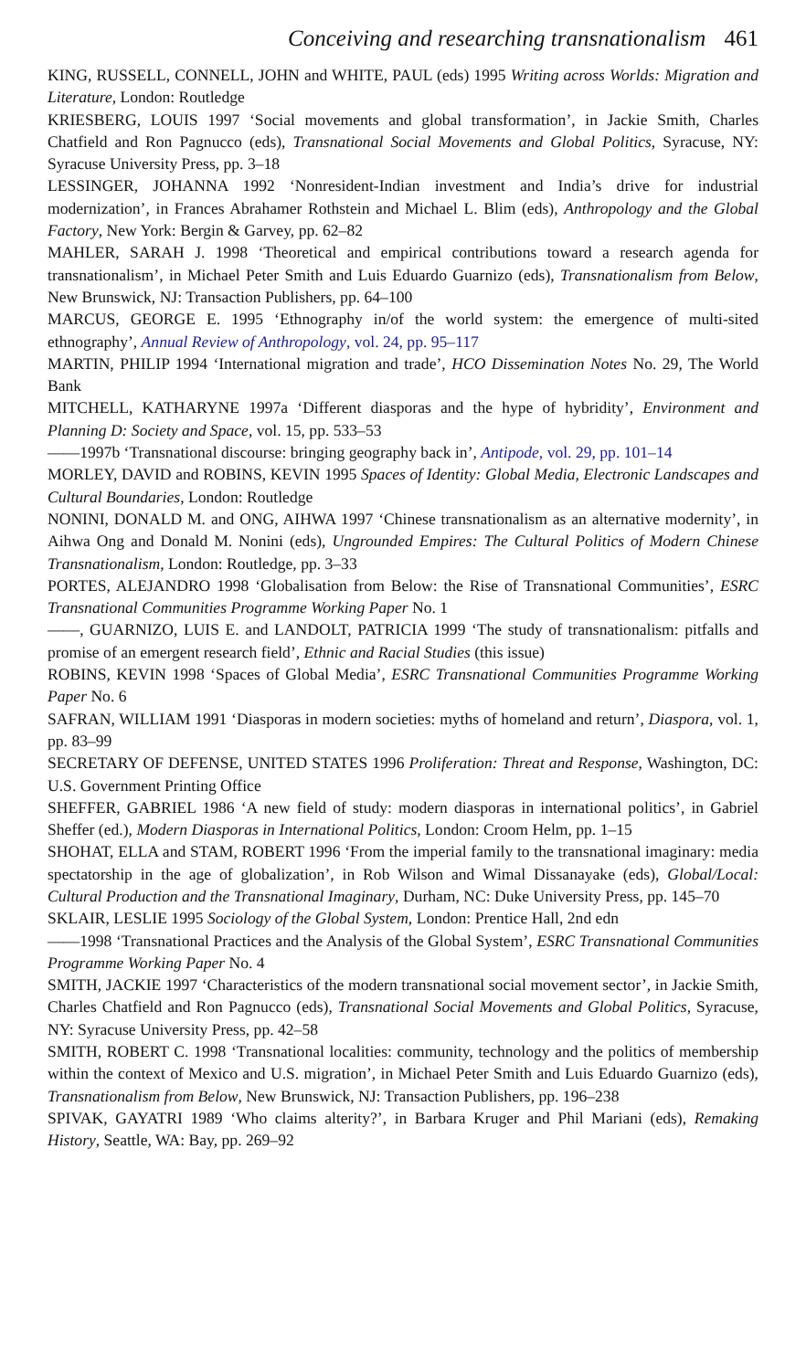Conceiving and researching transnationalism 461
KING, RUSSELL, CONNELL, JOHN and WHITE, PAUL (eds) 1995 Writing across Worlds: Migration and Literature, London: Routledge
KRIESBERG, LOUIS 1997 ‘Social movements and global transformation’, in Jackie Smith, Charles Chatfield and Ron Pagnucco (eds), Transnational Social Movements and Global Politics, Syracuse, NY: Syracuse University Press, pp. 3–18
LESSINGER, JOHANNA 1992 ‘Nonresident-Indian investment and India’s drive for industrial modernization’, in Frances Abrahamer Rothstein and Michael L. Blim (eds), Anthropology and the Global Factory, New York: Bergin & Garvey, pp. 62–82
MAHLER, SARAH J. 1998 ‘Theoretical and empirical contributions toward a research agenda for transnationalism’, in Michael Peter Smith and Luis Eduardo Guarnizo (eds), Transnationalism from Below, New Brunswick, NJ: Transaction Publishers, pp. 64–100
MARCUS, GEORGE E. 1995 ‘Ethnography in/of the world system: the emergence of multi-sited ethnography’, Annual Review of Anthropology, vol. 24, pp. 95–117
MARTIN, PHILIP 1994 ‘International migration and trade’, HCO Dissemination Notes No. 29, The World Bank
MITCHELL, KATHARYNE 1997a ‘Different diasporas and the hype of hybridity’, Environment and Planning D: Society and Space, vol. 15, pp. 533–53
——1997b ‘Transnational discourse: bringing geography back in’, Antipode, vol. 29, pp. 101–14
MORLEY, DAVID and ROBINS, KEVIN 1995 Spaces of Identity: Global Media, Electronic Landscapes and Cultural Boundaries, London: Routledge
NONINI, DONALD M. and ONG, AIHWA 1997 ‘Chinese transnationalism as an alternative modernity’, in Aihwa Ong and Donald M. Nonini (eds), Ungrounded Empires: The Cultural Politics of Modern Chinese Transnationalism, London: Routledge, pp. 3–33
PORTES, ALEJANDRO 1998 ‘Globalisation from Below: the Rise of Transnational Communities’, ESRC Transnational Communities Programme Working Paper No. 1
——, GUARNIZO, LUIS E. and LANDOLT, PATRICIA 1999 ‘The study of transnationalism: pitfalls and promise of an emergent research field’, Ethnic and Racial Studies (this issue)
ROBINS, KEVIN 1998 ‘Spaces of Global Media’, ESRC Transnational Communities Programme Working Paper No. 6
SAFRAN, WILLIAM 1991 ‘Diasporas in modern societies: myths of homeland and return’, Diaspora, vol. 1, pp. 83–99
SECRETARY OF DEFENSE, UNITED STATES 1996 Proliferation: Threat and Response, Washington, DC: U.S. Government Printing Office
SHEFFER, GABRIEL 1986 ‘A new field of study: modern diasporas in international politics’, in Gabriel Sheffer (ed.), Modern Diasporas in International Politics, London: Croom Helm, pp. 1–15
SHOHAT, ELLA and STAM, ROBERT 1996 ‘From the imperial family to the transnational imaginary: media spectatorship in the age of globalization’, in Rob Wilson and Wimal Dissanayake (eds), Global/Local: Cultural Production and the Transnational Imaginary, Durham, NC: Duke University Press, pp. 145–70
SKLAIR, LESLIE 1995 Sociology of the Global System, London: Prentice Hall, 2nd edn
——1998 ‘Transnational Practices and the Analysis of the Global System’, ESRC Transnational Communities Programme Working Paper No. 4
SMITH, JACKIE 1997 ‘Characteristics of the modern transnational social movement sector’, in Jackie Smith, Charles Chatfield and Ron Pagnucco (eds), Transnational Social Movements and Global Politics, Syracuse, NY: Syracuse University Press, pp. 42–58
SMITH, ROBERT C. 1998 ‘Transnational localities: community, technology and the politics of membership within the context of Mexico and U.S. migration’, in Michael Peter Smith and Luis Eduardo Guarnizo (eds), Transnationalism from Below, New Brunswick, NJ: Transaction Publishers, pp. 196–238
SPIVAK, GAYATRI 1989 ‘Who claims alterity?’, in Barbara Kruger and Phil Mariani (eds), Remaking History, Seattle, WA: Bay, pp. 269–92